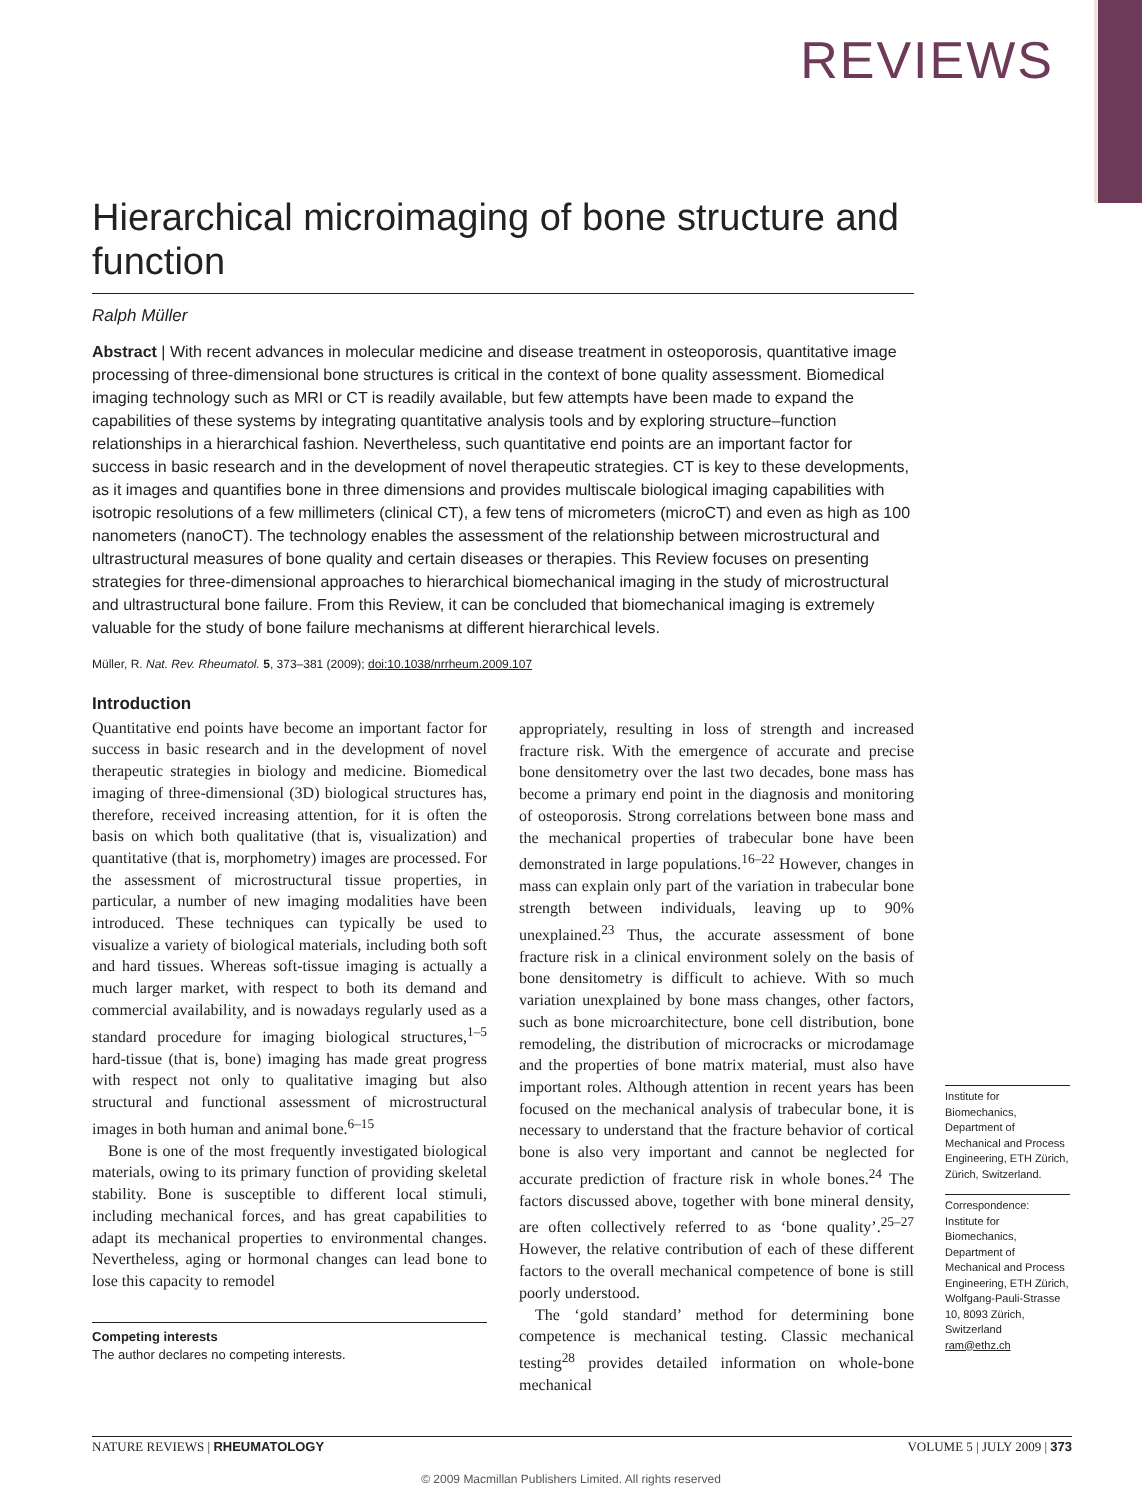REVIEWS
Hierarchical microimaging of bone structure and function
Ralph Müller
Abstract | With recent advances in molecular medicine and disease treatment in osteoporosis, quantitative image processing of three-dimensional bone structures is critical in the context of bone quality assessment. Biomedical imaging technology such as MRI or CT is readily available, but few attempts have been made to expand the capabilities of these systems by integrating quantitative analysis tools and by exploring structure–function relationships in a hierarchical fashion. Nevertheless, such quantitative end points are an important factor for success in basic research and in the development of novel therapeutic strategies. CT is key to these developments, as it images and quantifies bone in three dimensions and provides multiscale biological imaging capabilities with isotropic resolutions of a few millimeters (clinical CT), a few tens of micrometers (microCT) and even as high as 100 nanometers (nanoCT). The technology enables the assessment of the relationship between microstructural and ultrastructural measures of bone quality and certain diseases or therapies. This Review focuses on presenting strategies for three-dimensional approaches to hierarchical biomechanical imaging in the study of microstructural and ultrastructural bone failure. From this Review, it can be concluded that biomechanical imaging is extremely valuable for the study of bone failure mechanisms at different hierarchical levels.
Müller, R. Nat. Rev. Rheumatol. 5, 373–381 (2009); doi:10.1038/nrrheum.2009.107
Introduction
Quantitative end points have become an important factor for success in basic research and in the development of novel therapeutic strategies in biology and medicine. Biomedical imaging of three-dimensional (3D) biological structures has, therefore, received increasing attention, for it is often the basis on which both qualitative (that is, visualization) and quantitative (that is, morphometry) images are processed. For the assessment of microstructural tissue properties, in particular, a number of new imaging modalities have been introduced. These techniques can typically be used to visualize a variety of biological materials, including both soft and hard tissues. Whereas soft-tissue imaging is actually a much larger market, with respect to both its demand and commercial availability, and is nowadays regularly used as a standard procedure for imaging biological structures,<sup>1–5</sup> hard-tissue (that is, bone) imaging has made great progress with respect not only to qualitative imaging but also structural and functional assessment of microstructural images in both human and animal bone.<sup>6–15</sup>
Bone is one of the most frequently investigated biological materials, owing to its primary function of providing skeletal stability. Bone is susceptible to different local stimuli, including mechanical forces, and has great capabilities to adapt its mechanical properties to environmental changes. Nevertheless, aging or hormonal changes can lead bone to lose this capacity to remodel
Competing interests
The author declares no competing interests.
appropriately, resulting in loss of strength and increased fracture risk. With the emergence of accurate and precise bone densitometry over the last two decades, bone mass has become a primary end point in the diagnosis and monitoring of osteoporosis. Strong correlations between bone mass and the mechanical properties of trabecular bone have been demonstrated in large populations.<sup>16–22</sup> However, changes in mass can explain only part of the variation in trabecular bone strength between individuals, leaving up to 90% unexplained.<sup>23</sup> Thus, the accurate assessment of bone fracture risk in a clinical environment solely on the basis of bone densitometry is difficult to achieve. With so much variation unexplained by bone mass changes, other factors, such as bone microarchitecture, bone cell distribution, bone remodeling, the distribution of microcracks or microdamage and the properties of bone matrix material, must also have important roles. Although attention in recent years has been focused on the mechanical analysis of trabecular bone, it is necessary to understand that the fracture behavior of cortical bone is also very important and cannot be neglected for accurate prediction of fracture risk in whole bones.<sup>24</sup> The factors discussed above, together with bone mineral density, are often collectively referred to as ‘bone quality’.<sup>25–27</sup> However, the relative contribution of each of these different factors to the overall mechanical competence of bone is still poorly understood.
The ‘gold standard’ method for determining bone competence is mechanical testing. Classic mechanical testing<sup>28</sup> provides detailed information on whole-bone mechanical
Institute for Biomechanics, Department of Mechanical and Process Engineering, ETH Zürich, Zürich, Switzerland.
Correspondence: Institute for Biomechanics, Department of Mechanical and Process Engineering, ETH Zürich, Wolfgang-Pauli-Strasse 10, 8093 Zürich, Switzerland
ram@ethz.ch
NATURE REVIEWS | RHEUMATOLOGY VOLUME 5 | JULY 2009 | 373
© 2009 Macmillan Publishers Limited. All rights reserved